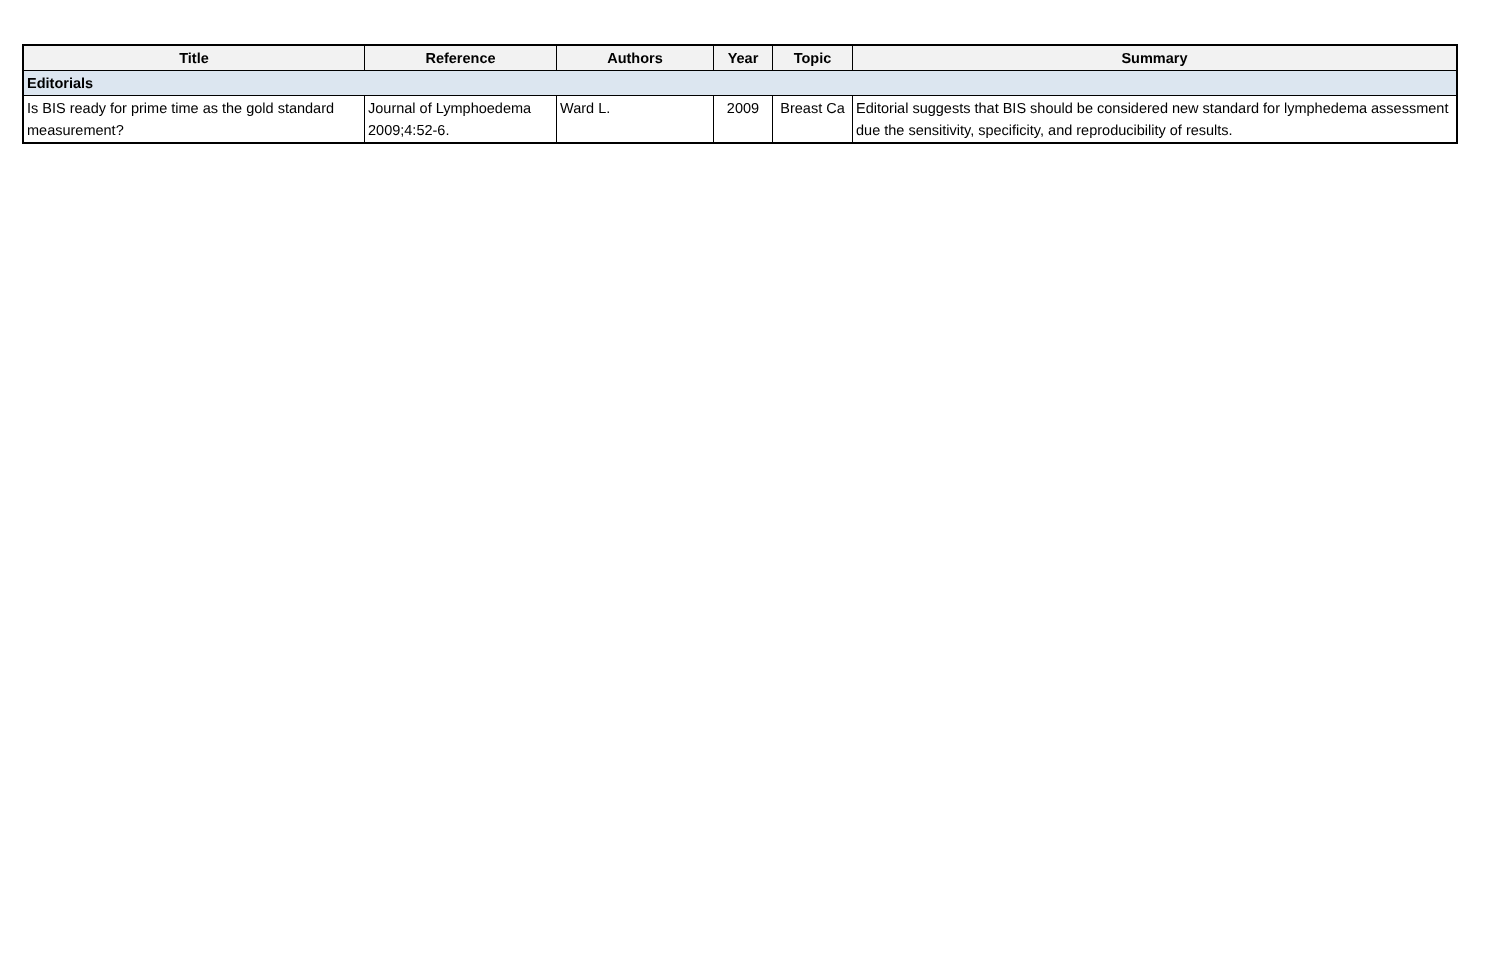| Title | Reference | Authors | Year | Topic | Summary |
| --- | --- | --- | --- | --- | --- |
| Editorials | | | | | |
| Is BIS ready for prime time as the gold standard measurement? | Journal of Lymphoedema 2009;4:52-6. | Ward L. | 2009 | Breast Ca | Editorial suggests that BIS should be considered new standard for lymphedema assessment due the sensitivity, specificity, and reproducibility of results. |